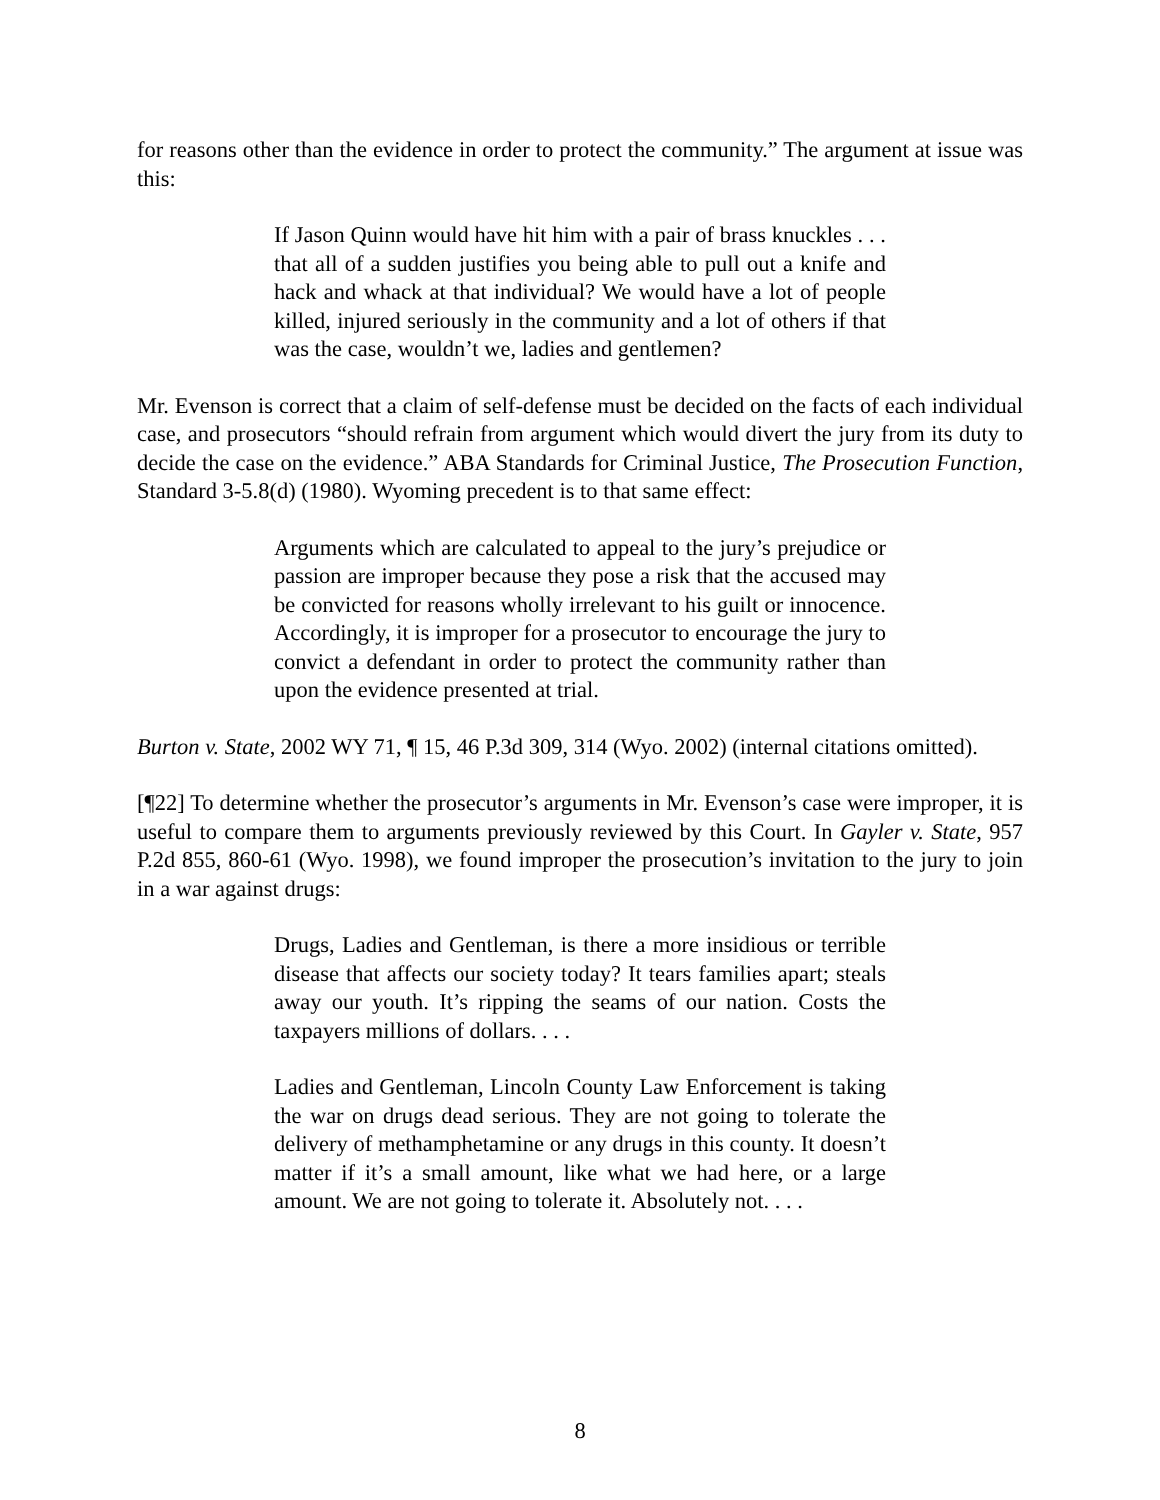for reasons other than the evidence in order to protect the community.” The argument at issue was this:
If Jason Quinn would have hit him with a pair of brass knuckles . . . that all of a sudden justifies you being able to pull out a knife and hack and whack at that individual? We would have a lot of people killed, injured seriously in the community and a lot of others if that was the case, wouldn’t we, ladies and gentlemen?
Mr. Evenson is correct that a claim of self-defense must be decided on the facts of each individual case, and prosecutors “should refrain from argument which would divert the jury from its duty to decide the case on the evidence.” ABA Standards for Criminal Justice, The Prosecution Function, Standard 3-5.8(d) (1980). Wyoming precedent is to that same effect:
Arguments which are calculated to appeal to the jury’s prejudice or passion are improper because they pose a risk that the accused may be convicted for reasons wholly irrelevant to his guilt or innocence. Accordingly, it is improper for a prosecutor to encourage the jury to convict a defendant in order to protect the community rather than upon the evidence presented at trial.
Burton v. State, 2002 WY 71, ¶ 15, 46 P.3d 309, 314 (Wyo. 2002) (internal citations omitted).
[¶22] To determine whether the prosecutor’s arguments in Mr. Evenson’s case were improper, it is useful to compare them to arguments previously reviewed by this Court. In Gayler v. State, 957 P.2d 855, 860-61 (Wyo. 1998), we found improper the prosecution’s invitation to the jury to join in a war against drugs:
Drugs, Ladies and Gentleman, is there a more insidious or terrible disease that affects our society today? It tears families apart; steals away our youth. It’s ripping the seams of our nation. Costs the taxpayers millions of dollars. . . .
Ladies and Gentleman, Lincoln County Law Enforcement is taking the war on drugs dead serious. They are not going to tolerate the delivery of methamphetamine or any drugs in this county. It doesn’t matter if it’s a small amount, like what we had here, or a large amount. We are not going to tolerate it. Absolutely not. . . .
8